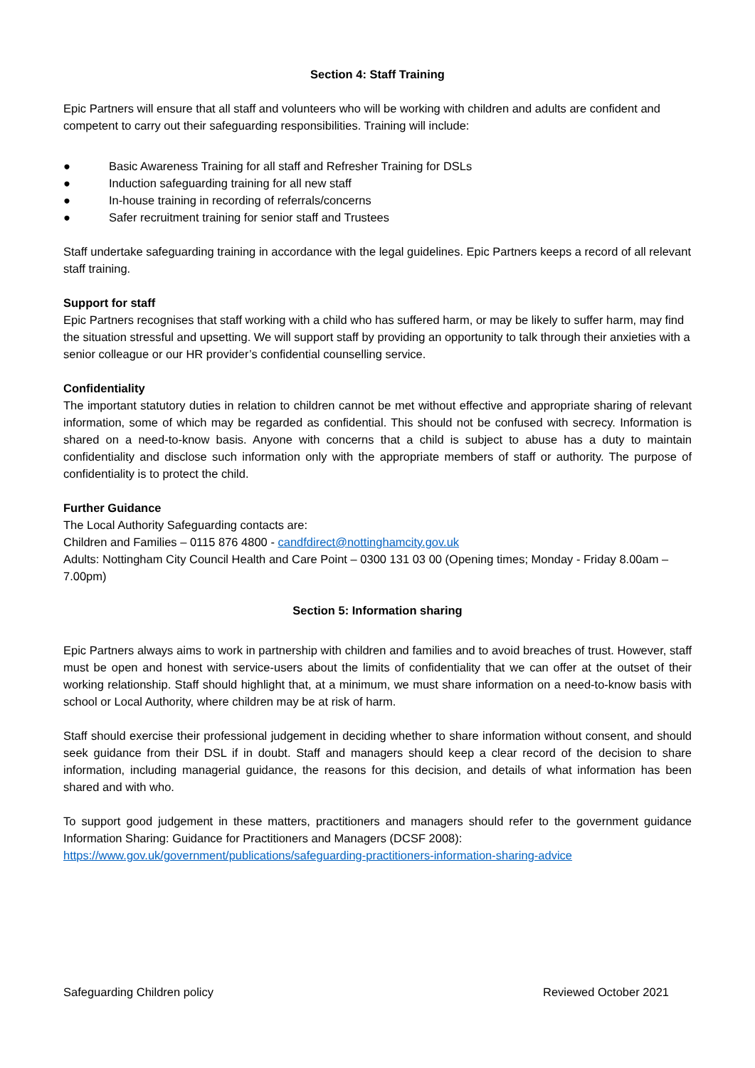Section 4: Staff Training
Epic Partners will ensure that all staff and volunteers who will be working with children and adults are confident and competent to carry out their safeguarding responsibilities. Training will include:
● Basic Awareness Training for all staff and Refresher Training for DSLs
● Induction safeguarding training for all new staff
● In-house training in recording of referrals/concerns
● Safer recruitment training for senior staff and Trustees
Staff undertake safeguarding training in accordance with the legal guidelines. Epic Partners keeps a record of all relevant staff training.
Support for staff
Epic Partners recognises that staff working with a child who has suffered harm, or may be likely to suffer harm, may find the situation stressful and upsetting. We will support staff by providing an opportunity to talk through their anxieties with a senior colleague or our HR provider’s confidential counselling service.
Confidentiality
The important statutory duties in relation to children cannot be met without effective and appropriate sharing of relevant information, some of which may be regarded as confidential. This should not be confused with secrecy. Information is shared on a need-to-know basis. Anyone with concerns that a child is subject to abuse has a duty to maintain confidentiality and disclose such information only with the appropriate members of staff or authority. The purpose of confidentiality is to protect the child.
Further Guidance
The Local Authority Safeguarding contacts are:
Children and Families – 0115 876 4800 - candfdirect@nottinghamcity.gov.uk
Adults: Nottingham City Council Health and Care Point – 0300 131 03 00 (Opening times; Monday - Friday 8.00am – 7.00pm)
Section 5: Information sharing
Epic Partners always aims to work in partnership with children and families and to avoid breaches of trust. However, staff must be open and honest with service-users about the limits of confidentiality that we can offer at the outset of their working relationship. Staff should highlight that, at a minimum, we must share information on a need-to-know basis with school or Local Authority, where children may be at risk of harm.
Staff should exercise their professional judgement in deciding whether to share information without consent, and should seek guidance from their DSL if in doubt. Staff and managers should keep a clear record of the decision to share information, including managerial guidance, the reasons for this decision, and details of what information has been shared and with who.
To support good judgement in these matters, practitioners and managers should refer to the government guidance Information Sharing: Guidance for Practitioners and Managers (DCSF 2008):
https://www.gov.uk/government/publications/safeguarding-practitioners-information-sharing-advice
Safeguarding Children policy Reviewed October 2021